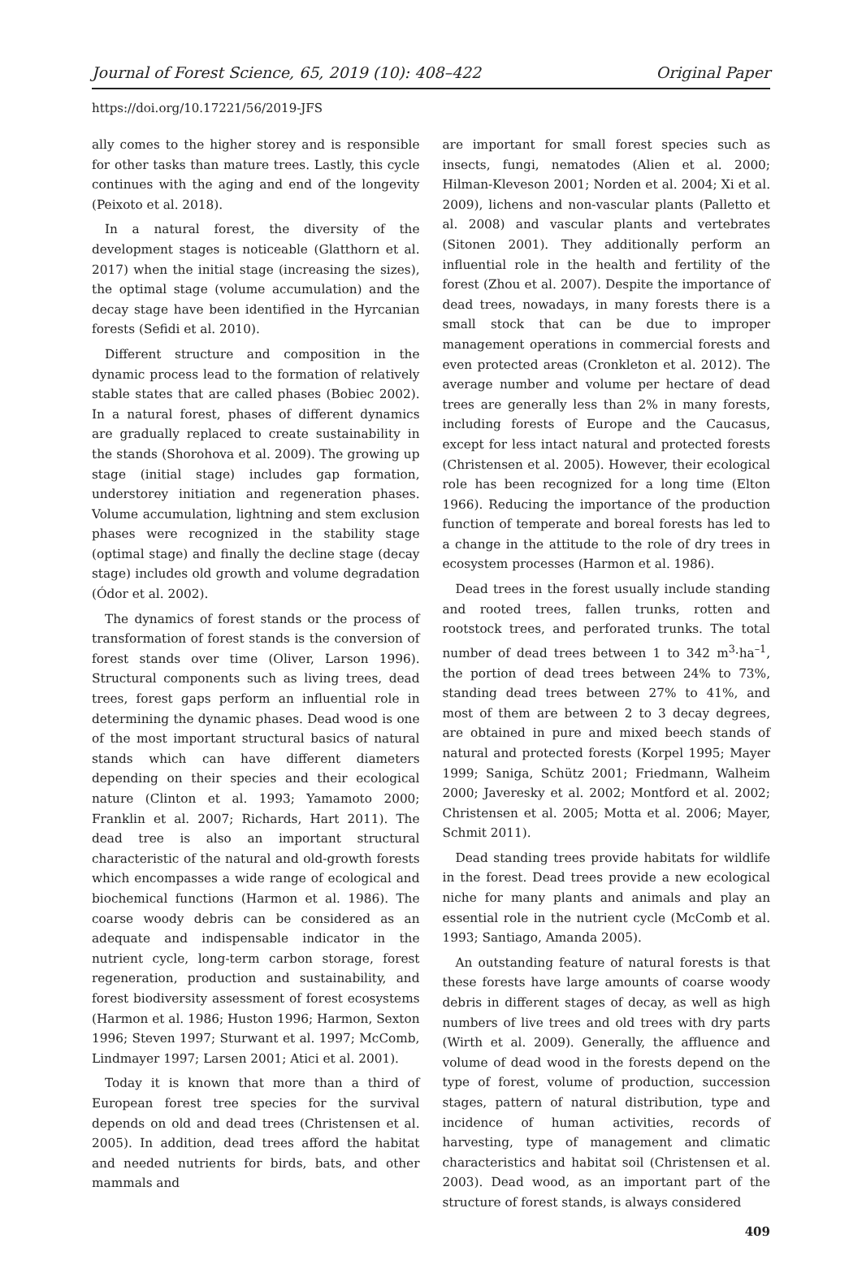Journal of Forest Science, 65, 2019 (10): 408–422 Original Paper
https://doi.org/10.17221/56/2019-JFS
ally comes to the higher storey and is responsible for other tasks than mature trees. Lastly, this cycle continues with the aging and end of the longevity (Peixoto et al. 2018).
In a natural forest, the diversity of the development stages is noticeable (Glatthorn et al. 2017) when the initial stage (increasing the sizes), the optimal stage (volume accumulation) and the decay stage have been identified in the Hyrcanian forests (Sefidi et al. 2010).
Different structure and composition in the dynamic process lead to the formation of relatively stable states that are called phases (Bobiec 2002). In a natural forest, phases of different dynamics are gradually replaced to create sustainability in the stands (Shorohova et al. 2009). The growing up stage (initial stage) includes gap formation, understorey initiation and regeneration phases. Volume accumulation, lightning and stem exclusion phases were recognized in the stability stage (optimal stage) and finally the decline stage (decay stage) includes old growth and volume degradation (Ódor et al. 2002).
The dynamics of forest stands or the process of transformation of forest stands is the conversion of forest stands over time (Oliver, Larson 1996). Structural components such as living trees, dead trees, forest gaps perform an influential role in determining the dynamic phases. Dead wood is one of the most important structural basics of natural stands which can have different diameters depending on their species and their ecological nature (Clinton et al. 1993; Yamamoto 2000; Franklin et al. 2007; Richards, Hart 2011). The dead tree is also an important structural characteristic of the natural and old-growth forests which encompasses a wide range of ecological and biochemical functions (Harmon et al. 1986). The coarse woody debris can be considered as an adequate and indispensable indicator in the nutrient cycle, long-term carbon storage, forest regeneration, production and sustainability, and forest biodiversity assessment of forest ecosystems (Harmon et al. 1986; Huston 1996; Harmon, Sexton 1996; Steven 1997; Sturwant et al. 1997; McComb, Lindmayer 1997; Larsen 2001; Atici et al. 2001).
Today it is known that more than a third of European forest tree species for the survival depends on old and dead trees (Christensen et al. 2005). In addition, dead trees afford the habitat and needed nutrients for birds, bats, and other mammals and
are important for small forest species such as insects, fungi, nematodes (Alien et al. 2000; Hilman-Kleveson 2001; Norden et al. 2004; Xi et al. 2009), lichens and non-vascular plants (Palletto et al. 2008) and vascular plants and vertebrates (Sitonen 2001). They additionally perform an influential role in the health and fertility of the forest (Zhou et al. 2007). Despite the importance of dead trees, nowadays, in many forests there is a small stock that can be due to improper management operations in commercial forests and even protected areas (Cronkleton et al. 2012). The average number and volume per hectare of dead trees are generally less than 2% in many forests, including forests of Europe and the Caucasus, except for less intact natural and protected forests (Christensen et al. 2005). However, their ecological role has been recognized for a long time (Elton 1966). Reducing the importance of the production function of temperate and boreal forests has led to a change in the attitude to the role of dry trees in ecosystem processes (Harmon et al. 1986).
Dead trees in the forest usually include standing and rooted trees, fallen trunks, rotten and rootstock trees, and perforated trunks. The total number of dead trees between 1 to 342 m<sup>3</sup>·ha<sup>–1</sup>, the portion of dead trees between 24% to 73%, standing dead trees between 27% to 41%, and most of them are between 2 to 3 decay degrees, are obtained in pure and mixed beech stands of natural and protected forests (Korpel 1995; Mayer 1999; Saniga, Schütz 2001; Friedmann, Walheim 2000; Javeresky et al. 2002; Montford et al. 2002; Christensen et al. 2005; Motta et al. 2006; Mayer, Schmit 2011).
Dead standing trees provide habitats for wildlife in the forest. Dead trees provide a new ecological niche for many plants and animals and play an essential role in the nutrient cycle (McComb et al. 1993; Santiago, Amanda 2005).
An outstanding feature of natural forests is that these forests have large amounts of coarse woody debris in different stages of decay, as well as high numbers of live trees and old trees with dry parts (Wirth et al. 2009). Generally, the affluence and volume of dead wood in the forests depend on the type of forest, volume of production, succession stages, pattern of natural distribution, type and incidence of human activities, records of harvesting, type of management and climatic characteristics and habitat soil (Christensen et al. 2003). Dead wood, as an important part of the structure of forest stands, is always considered
409